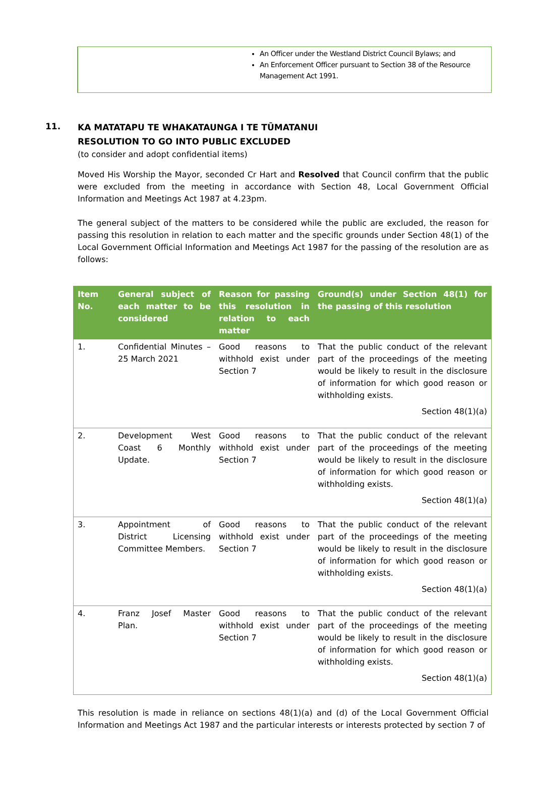An Officer under the Westland District Council Bylaws; and
An Enforcement Officer pursuant to Section 38 of the Resource Management Act 1991.
11.
KA MATATAPU TE WHAKATAUNGA I TE TŪMATANUI
RESOLUTION TO GO INTO PUBLIC EXCLUDED
(to consider and adopt confidential items)
Moved His Worship the Mayor, seconded Cr Hart and Resolved that Council confirm that the public were excluded from the meeting in accordance with Section 48, Local Government Official Information and Meetings Act 1987 at 4.23pm.
The general subject of the matters to be considered while the public are excluded, the reason for passing this resolution in relation to each matter and the specific grounds under Section 48(1) of the Local Government Official Information and Meetings Act 1987 for the passing of the resolution are as follows:
| Item No. | General subject of each matter to be considered | Reason for passing this resolution in relation to each matter | Ground(s) under Section 48(1) for the passing of this resolution |
| --- | --- | --- | --- |
| 1. | Confidential Minutes – 25 March 2021 | Good reasons to withhold exist under Section 7 | That the public conduct of the relevant part of the proceedings of the meeting would be likely to result in the disclosure of information for which good reason or withholding exists. Section 48(1)(a) |
| 2. | Development West Coast 6 Monthly Update. | Good reasons to withhold exist under Section 7 | That the public conduct of the relevant part of the proceedings of the meeting would be likely to result in the disclosure of information for which good reason or withholding exists. Section 48(1)(a) |
| 3. | Appointment of District Licensing Committee Members. | Good reasons to withhold exist under Section 7 | That the public conduct of the relevant part of the proceedings of the meeting would be likely to result in the disclosure of information for which good reason or withholding exists. Section 48(1)(a) |
| 4. | Franz Josef Master Plan. | Good reasons to withhold exist under Section 7 | That the public conduct of the relevant part of the proceedings of the meeting would be likely to result in the disclosure of information for which good reason or withholding exists. Section 48(1)(a) |
This resolution is made in reliance on sections 48(1)(a) and (d) of the Local Government Official Information and Meetings Act 1987 and the particular interests or interests protected by section 7 of